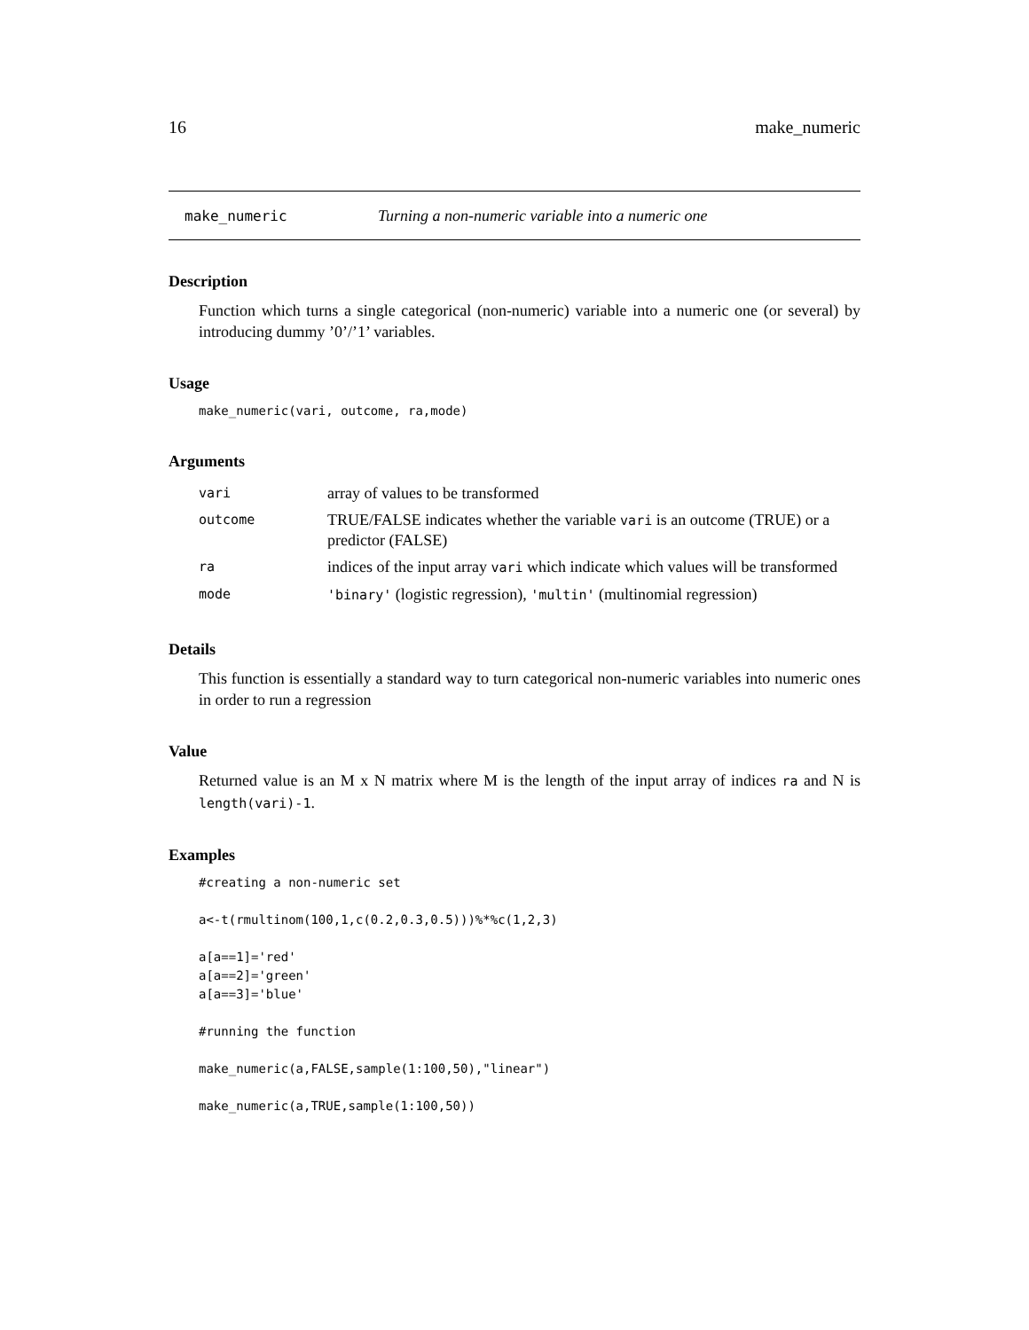16 make_numeric
make_numeric Turning a non-numeric variable into a numeric one
Description
Function which turns a single categorical (non-numeric) variable into a numeric one (or several) by introducing dummy ’0’/’1’ variables.
Usage
make_numeric(vari, outcome, ra,mode)
Arguments
| vari | array of values to be transformed |
| outcome | TRUE/FALSE indicates whether the variable vari is an outcome (TRUE) or a predictor (FALSE) |
| ra | indices of the input array vari which indicate which values will be transformed |
| mode | 'binary' (logistic regression), 'multin' (multinomial regression) |
Details
This function is essentially a standard way to turn categorical non-numeric variables into numeric ones in order to run a regression
Value
Returned value is an M x N matrix where M is the length of the input array of indices ra and N is length(vari)-1.
Examples
#creating a non-numeric set

a<-t(rmultinom(100,1,c(0.2,0.3,0.5)))%*%c(1,2,3)

a[a==1]='red'
a[a==2]='green'
a[a==3]='blue'

#running the function

make_numeric(a,FALSE,sample(1:100,50),"linear")

make_numeric(a,TRUE,sample(1:100,50))